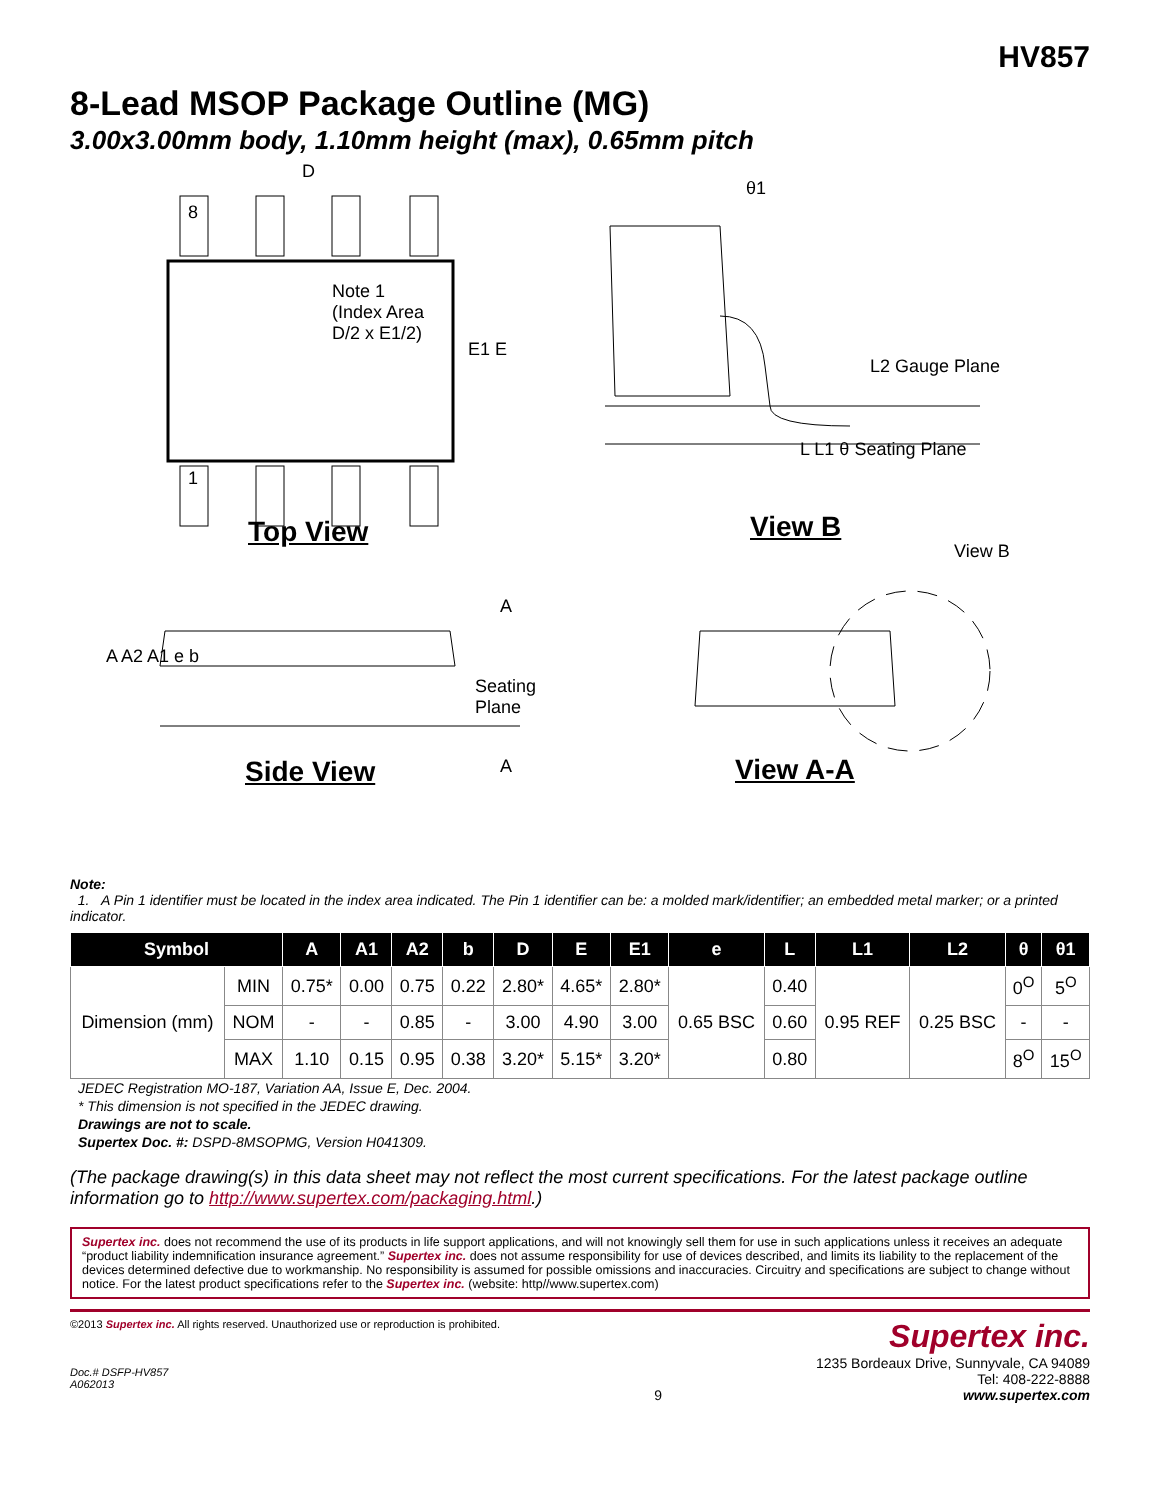HV857
8-Lead MSOP Package Outline (MG)
3.00x3.00mm body, 1.10mm height (max), 0.65mm pitch
Note 1
(Index Area
D/2 x E1/2)
D
8
1
E1 E
θ1
L2 Gauge Plane
L L1 θ Seating Plane
Top View View B
View B
A A2 A1 e b
Seating
Plane
A
A
Side View View A-A
Note:
1. A Pin 1 identifier must be located in the index area indicated. The Pin 1 identifier can be: a molded mark/identifier; an embedded metal marker; or a printed indicator.
| Symbol | | A | A1 | A2 | b | D | E | E1 | e | L | L1 | L2 | θ | θ1 |
| --- | --- | --- | --- | --- | --- | --- | --- | --- | --- | --- | --- | --- | --- | --- |
| Dimension (mm) | MIN | 0.75* | 0.00 | 0.75 | 0.22 | 2.80* | 4.65* | 2.80* | 0.65 BSC | 0.40 | 0.95 REF | 0.25 BSC | 0<sup>O</sup> | 5<sup>O</sup> |
| | NOM | - | - | 0.85 | - | 3.00 | 4.90 | 3.00 | | 0.60 | | | - | - |
| | MAX | 1.10 | 0.15 | 0.95 | 0.38 | 3.20* | 5.15* | 3.20* | | 0.80 | | | 8<sup>O</sup> | 15<sup>O</sup> |
JEDEC Registration MO-187, Variation AA, Issue E, Dec. 2004.
* This dimension is not specified in the JEDEC drawing.
Drawings are not to scale.
Supertex Doc. #: DSPD-8MSOPMG, Version H041309.
(The package drawing(s) in this data sheet may not reflect the most current specifications. For the latest package outline information go to http://www.supertex.com/packaging.html.)
Supertex inc. does not recommend the use of its products in life support applications, and will not knowingly sell them for use in such applications unless it receives an adequate “product liability indemnification insurance agreement.” Supertex inc. does not assume responsibility for use of devices described, and limits its liability to the replacement of the devices determined defective due to workmanship. No responsibility is assumed for possible omissions and inaccuracies. Circuitry and specifications are subject to change without notice. For the latest product specifications refer to the Supertex inc. (website: http//www.supertex.com)
©2013 Supertex inc. All rights reserved. Unauthorized use or reproduction is prohibited.
Doc.# DSFP-HV857
A062013
9
Supertex inc.
1235 Bordeaux Drive, Sunnyvale, CA 94089
Tel: 408-222-8888
www.supertex.com